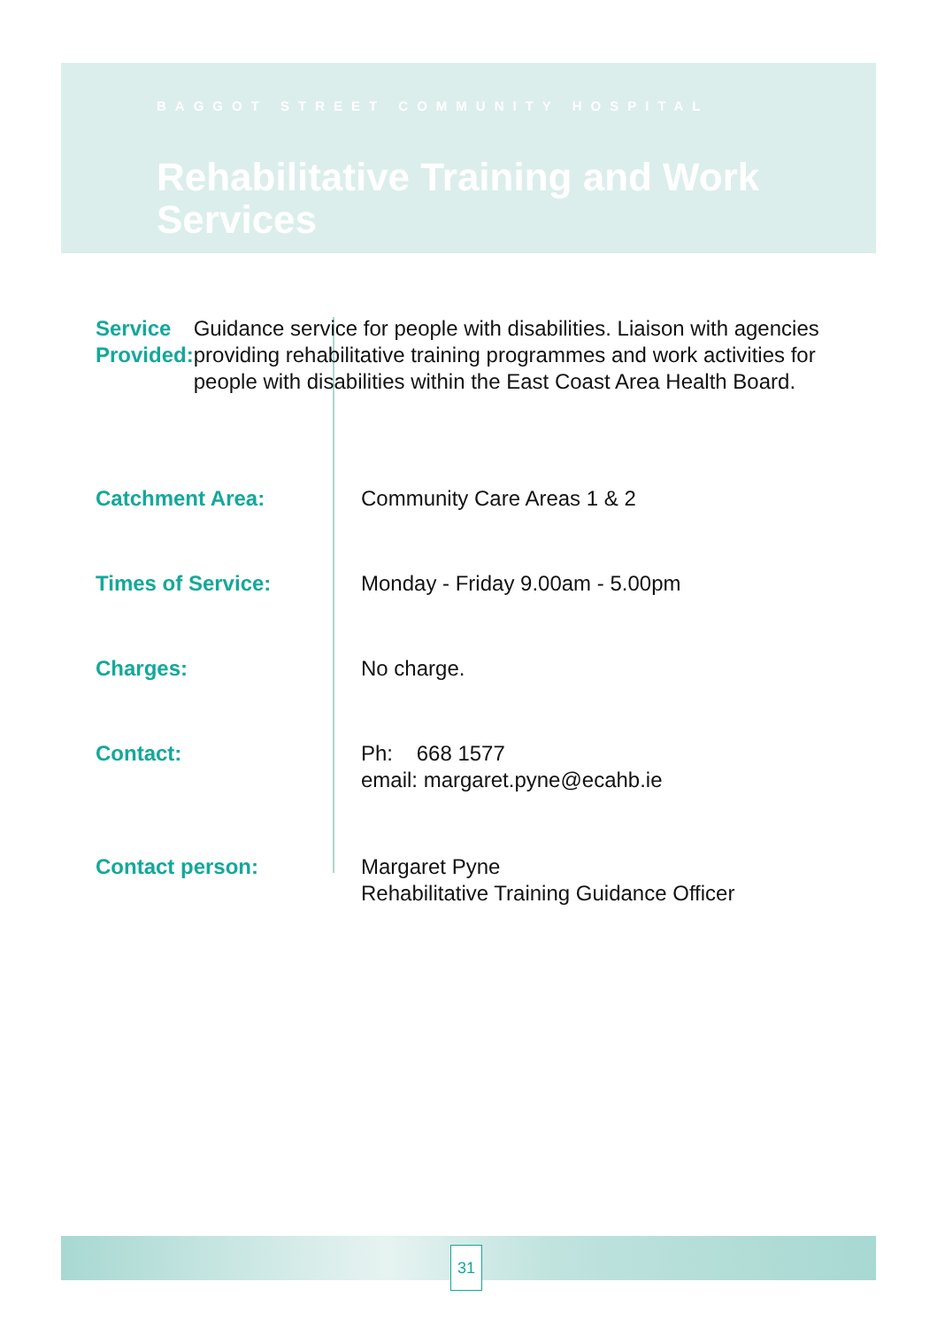BAGGOT STREET COMMUNITY HOSPITAL
Rehabilitative Training and Work Services
Service Provided: Guidance service for people with disabilities. Liaison with agencies providing rehabilitative training programmes and work activities for people with disabilities within the East Coast Area Health Board.
Catchment Area: Community Care Areas 1 & 2
Times of Service: Monday - Friday 9.00am - 5.00pm
Charges: No charge.
Contact: Ph: 668 1577
email: margaret.pyne@ecahb.ie
Contact person: Margaret Pyne
Rehabilitative Training Guidance Officer
31